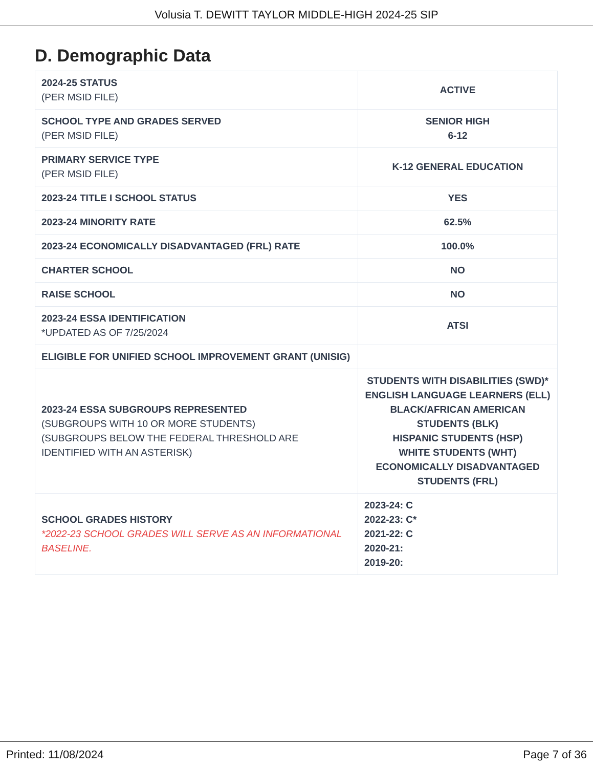Volusia T. DEWITT TAYLOR MIDDLE-HIGH 2024-25 SIP
D. Demographic Data
| 2024-25 STATUS (PER MSID FILE) | ACTIVE |
| SCHOOL TYPE AND GRADES SERVED (PER MSID FILE) | SENIOR HIGH 6-12 |
| PRIMARY SERVICE TYPE (PER MSID FILE) | K-12 GENERAL EDUCATION |
| 2023-24 TITLE I SCHOOL STATUS | YES |
| 2023-24 MINORITY RATE | 62.5% |
| 2023-24 ECONOMICALLY DISADVANTAGED (FRL) RATE | 100.0% |
| CHARTER SCHOOL | NO |
| RAISE SCHOOL | NO |
| 2023-24 ESSA IDENTIFICATION *UPDATED AS OF 7/25/2024 | ATSI |
| ELIGIBLE FOR UNIFIED SCHOOL IMPROVEMENT GRANT (UNISIG) | |
| 2023-24 ESSA SUBGROUPS REPRESENTED (SUBGROUPS WITH 10 OR MORE STUDENTS) (SUBGROUPS BELOW THE FEDERAL THRESHOLD ARE IDENTIFIED WITH AN ASTERISK) | STUDENTS WITH DISABILITIES (SWD)* ENGLISH LANGUAGE LEARNERS (ELL) BLACK/AFRICAN AMERICAN STUDENTS (BLK) HISPANIC STUDENTS (HSP) WHITE STUDENTS (WHT) ECONOMICALLY DISADVANTAGED STUDENTS (FRL) |
| SCHOOL GRADES HISTORY *2022-23 SCHOOL GRADES WILL SERVE AS AN INFORMATIONAL BASELINE. | 2023-24: C 2022-23: C* 2021-22: C 2020-21: 2019-20: |
Printed: 11/08/2024 Page 7 of 36